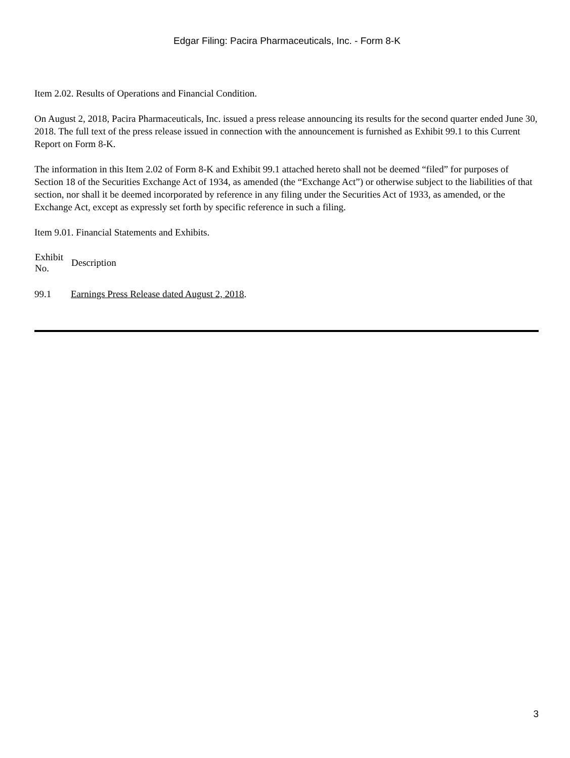Edgar Filing: Pacira Pharmaceuticals, Inc. - Form 8-K
Item 2.02. Results of Operations and Financial Condition.
On August 2, 2018, Pacira Pharmaceuticals, Inc. issued a press release announcing its results for the second quarter ended June 30, 2018. The full text of the press release issued in connection with the announcement is furnished as Exhibit 99.1 to this Current Report on Form 8-K.
The information in this Item 2.02 of Form 8-K and Exhibit 99.1 attached hereto shall not be deemed “filed” for purposes of Section 18 of the Securities Exchange Act of 1934, as amended (the “Exchange Act”) or otherwise subject to the liabilities of that section, nor shall it be deemed incorporated by reference in any filing under the Securities Act of 1933, as amended, or the Exchange Act, except as expressly set forth by specific reference in such a filing.
Item 9.01. Financial Statements and Exhibits.
| Exhibit No. | Description |
| --- | --- |
| 99.1 | Earnings Press Release dated August 2, 2018 . |
3